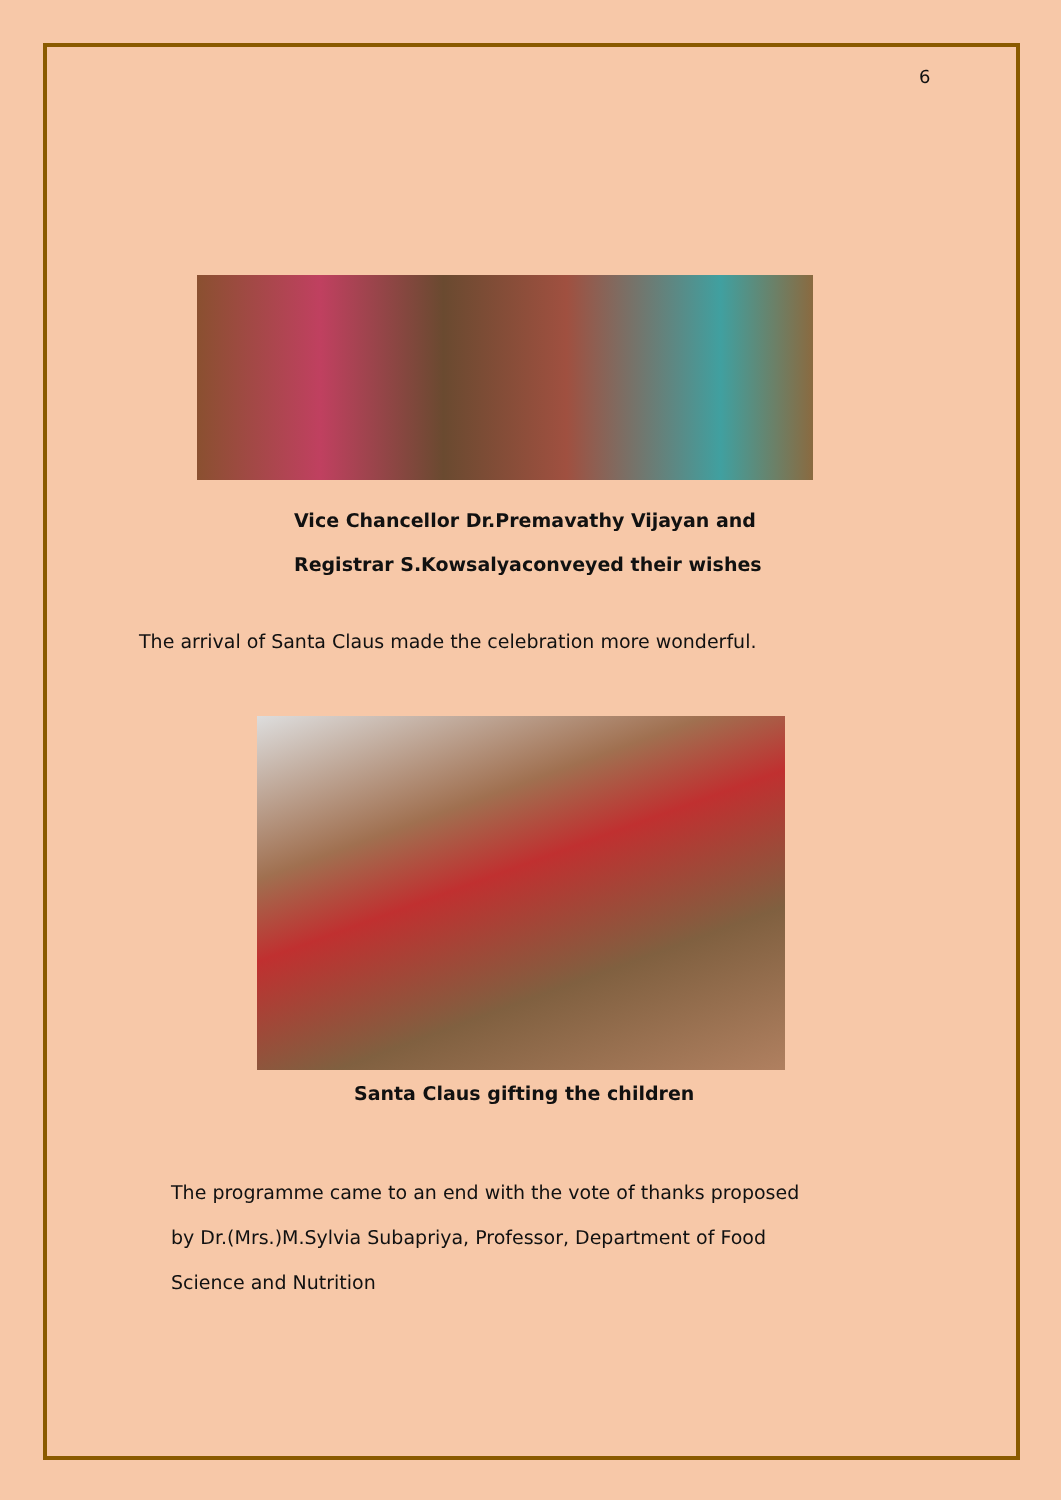6
Vice Chancellor Dr.Premavathy Vijayan and
Registrar S.Kowsalyaconveyed their wishes
The arrival of Santa Claus made the celebration more wonderful.
Santa Claus gifting the children
The programme came to an end with the vote of thanks proposed
by Dr.(Mrs.)M.Sylvia Subapriya, Professor, Department of Food
Science and Nutrition